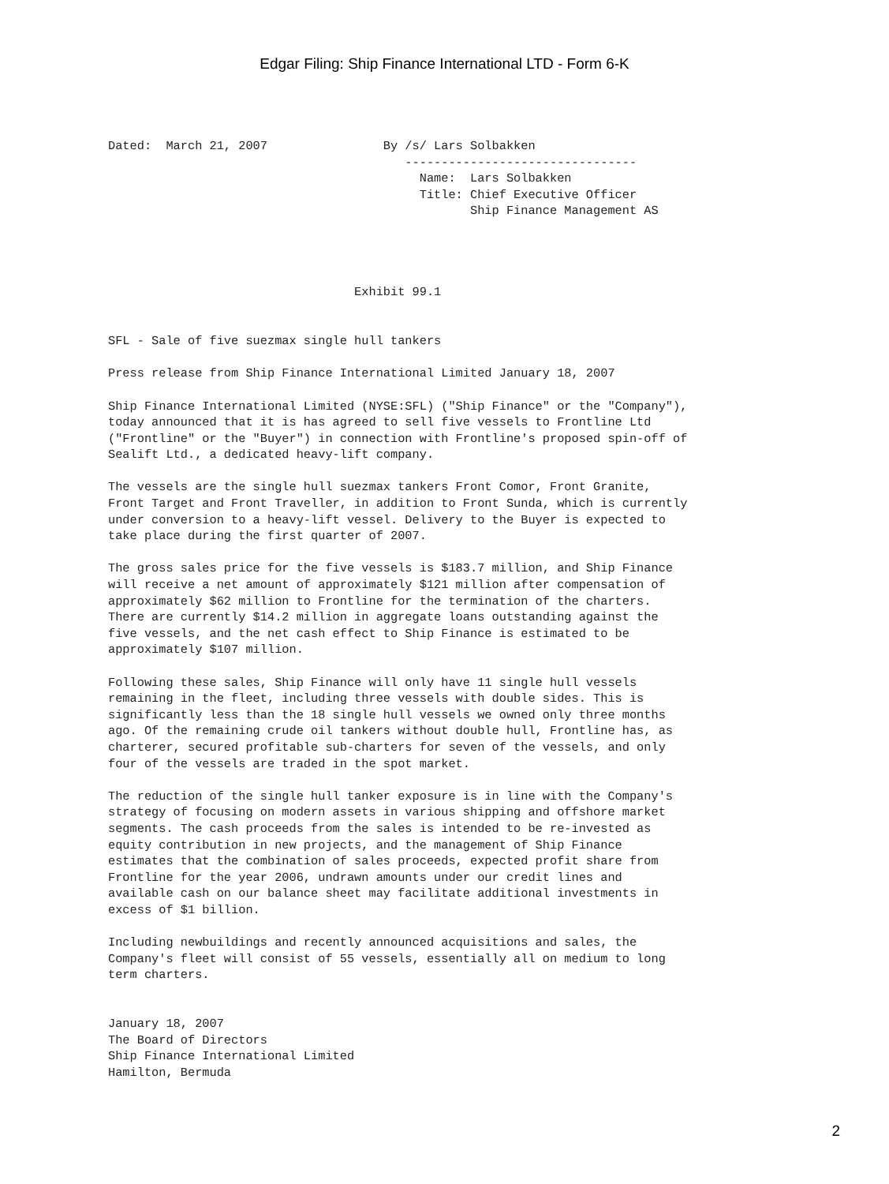Edgar Filing: Ship Finance International LTD - Form 6-K
Dated:  March 21, 2007                By /s/ Lars Solbakken
                                         --------------------------------
                                           Name:  Lars Solbakken
                                           Title: Chief Executive Officer
                                                  Ship Finance Management AS




                                  Exhibit 99.1


SFL - Sale of five suezmax single hull tankers

Press release from Ship Finance International Limited January 18, 2007

Ship Finance International Limited (NYSE:SFL) ("Ship Finance" or the "Company"),
today announced that it is has agreed to sell five vessels to Frontline Ltd
("Frontline" or the "Buyer") in connection with Frontline's proposed spin-off of
Sealift Ltd., a dedicated heavy-lift company.

The vessels are the single hull suezmax tankers Front Comor, Front Granite,
Front Target and Front Traveller, in addition to Front Sunda, which is currently
under conversion to a heavy-lift vessel. Delivery to the Buyer is expected to
take place during the first quarter of 2007.

The gross sales price for the five vessels is $183.7 million, and Ship Finance
will receive a net amount of approximately $121 million after compensation of
approximately $62 million to Frontline for the termination of the charters.
There are currently $14.2 million in aggregate loans outstanding against the
five vessels, and the net cash effect to Ship Finance is estimated to be
approximately $107 million.

Following these sales, Ship Finance will only have 11 single hull vessels
remaining in the fleet, including three vessels with double sides. This is
significantly less than the 18 single hull vessels we owned only three months
ago. Of the remaining crude oil tankers without double hull, Frontline has, as
charterer, secured profitable sub-charters for seven of the vessels, and only
four of the vessels are traded in the spot market.

The reduction of the single hull tanker exposure is in line with the Company's
strategy of focusing on modern assets in various shipping and offshore market
segments. The cash proceeds from the sales is intended to be re-invested as
equity contribution in new projects, and the management of Ship Finance
estimates that the combination of sales proceeds, expected profit share from
Frontline for the year 2006, undrawn amounts under our credit lines and
available cash on our balance sheet may facilitate additional investments in
excess of $1 billion.

Including newbuildings and recently announced acquisitions and sales, the
Company's fleet will consist of 55 vessels, essentially all on medium to long
term charters.


January 18, 2007
The Board of Directors
Ship Finance International Limited
Hamilton, Bermuda
2